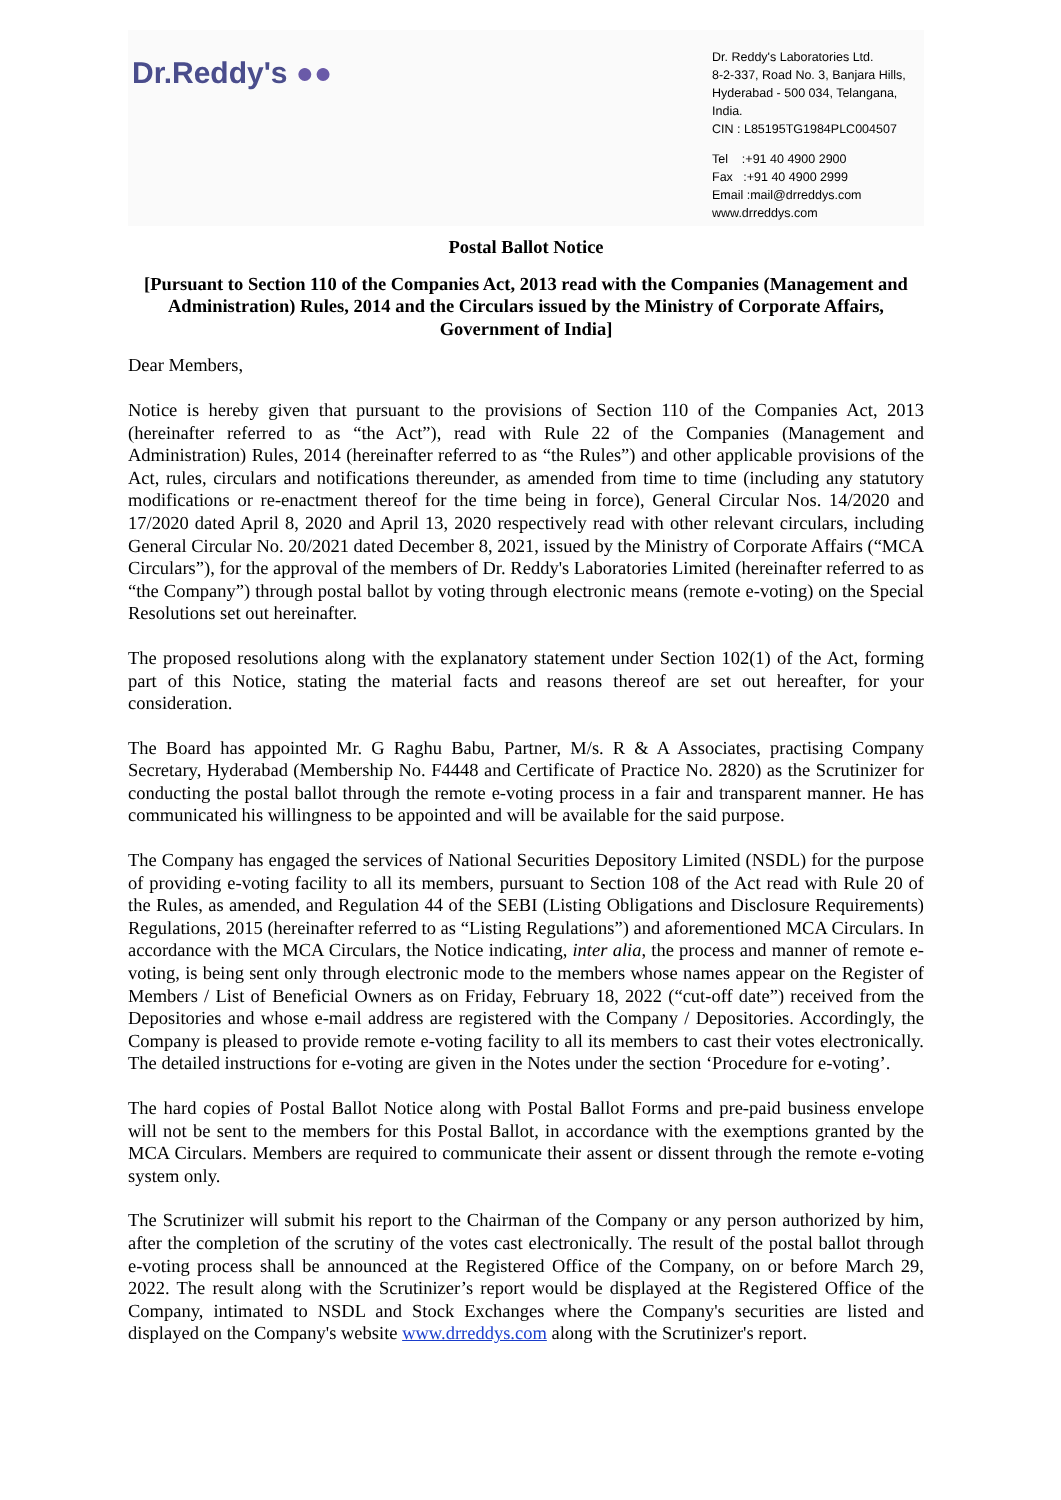Dr.Reddy's ●●
Dr. Reddy's Laboratories Ltd.
8-2-337, Road No. 3, Banjara Hills,
Hyderabad - 500 034, Telangana,
India.
CIN : L85195TG1984PLC004507
Tel :+91 40 4900 2900
Fax :+91 40 4900 2999
Email :mail@drreddys.com
www.drreddys.com
Postal Ballot Notice
[Pursuant to Section 110 of the Companies Act, 2013 read with the Companies (Management and Administration) Rules, 2014 and the Circulars issued by the Ministry of Corporate Affairs, Government of India]
Dear Members,
Notice is hereby given that pursuant to the provisions of Section 110 of the Companies Act, 2013 (hereinafter referred to as “the Act”), read with Rule 22 of the Companies (Management and Administration) Rules, 2014 (hereinafter referred to as “the Rules”) and other applicable provisions of the Act, rules, circulars and notifications thereunder, as amended from time to time (including any statutory modifications or re-enactment thereof for the time being in force), General Circular Nos. 14/2020 and 17/2020 dated April 8, 2020 and April 13, 2020 respectively read with other relevant circulars, including General Circular No. 20/2021 dated December 8, 2021, issued by the Ministry of Corporate Affairs (“MCA Circulars”), for the approval of the members of Dr. Reddy's Laboratories Limited (hereinafter referred to as “the Company”) through postal ballot by voting through electronic means (remote e-voting) on the Special Resolutions set out hereinafter.
The proposed resolutions along with the explanatory statement under Section 102(1) of the Act, forming part of this Notice, stating the material facts and reasons thereof are set out hereafter, for your consideration.
The Board has appointed Mr. G Raghu Babu, Partner, M/s. R & A Associates, practising Company Secretary, Hyderabad (Membership No. F4448 and Certificate of Practice No. 2820) as the Scrutinizer for conducting the postal ballot through the remote e-voting process in a fair and transparent manner. He has communicated his willingness to be appointed and will be available for the said purpose.
The Company has engaged the services of National Securities Depository Limited (NSDL) for the purpose of providing e-voting facility to all its members, pursuant to Section 108 of the Act read with Rule 20 of the Rules, as amended, and Regulation 44 of the SEBI (Listing Obligations and Disclosure Requirements) Regulations, 2015 (hereinafter referred to as “Listing Regulations”) and aforementioned MCA Circulars. In accordance with the MCA Circulars, the Notice indicating, inter alia, the process and manner of remote e-voting, is being sent only through electronic mode to the members whose names appear on the Register of Members / List of Beneficial Owners as on Friday, February 18, 2022 (“cut-off date”) received from the Depositories and whose e-mail address are registered with the Company / Depositories. Accordingly, the Company is pleased to provide remote e-voting facility to all its members to cast their votes electronically. The detailed instructions for e-voting are given in the Notes under the section ‘Procedure for e-voting’.
The hard copies of Postal Ballot Notice along with Postal Ballot Forms and pre-paid business envelope will not be sent to the members for this Postal Ballot, in accordance with the exemptions granted by the MCA Circulars. Members are required to communicate their assent or dissent through the remote e-voting system only.
The Scrutinizer will submit his report to the Chairman of the Company or any person authorized by him, after the completion of the scrutiny of the votes cast electronically. The result of the postal ballot through e-voting process shall be announced at the Registered Office of the Company, on or before March 29, 2022. The result along with the Scrutinizer’s report would be displayed at the Registered Office of the Company, intimated to NSDL and Stock Exchanges where the Company's securities are listed and displayed on the Company's website www.drreddys.com along with the Scrutinizer's report.